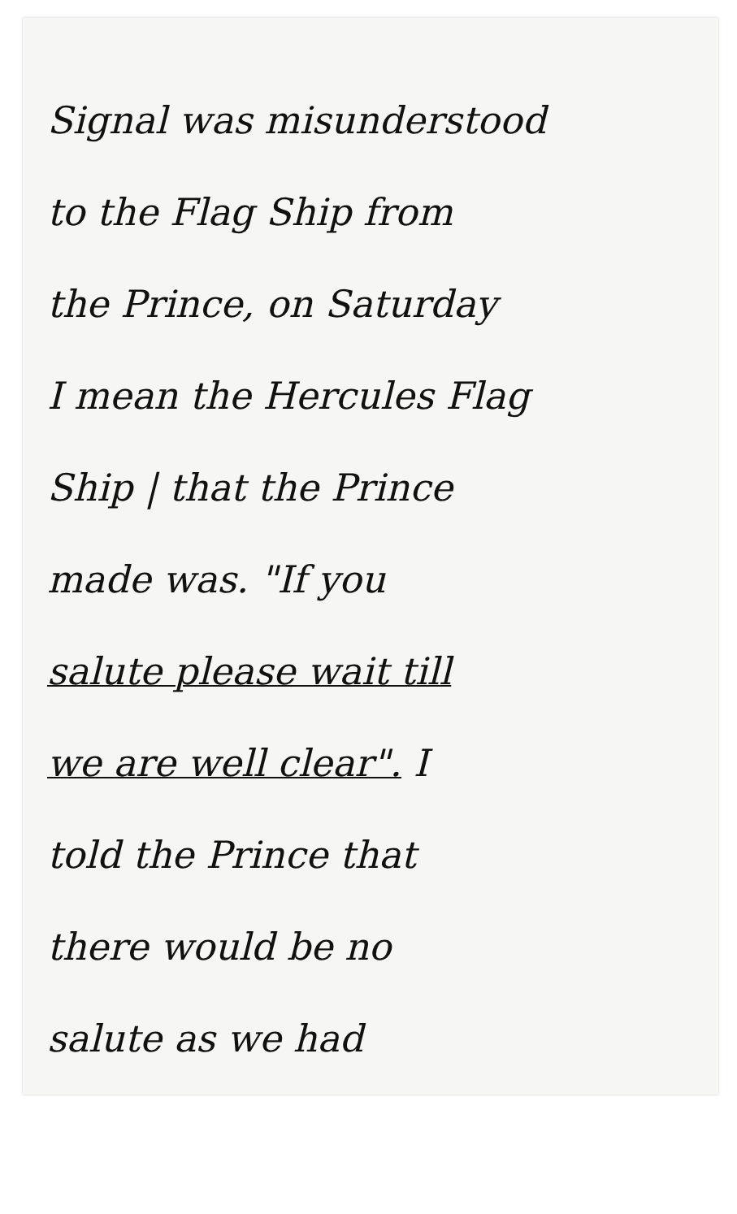Signal was misunderstood
to the Flag Ship from
the Prince, on Saturday
I mean the Hercules Flag
Ship | that the Prince
made was. "If you
salute please wait till
we are well clear". I
told the Prince that
there would be no
salute as we had